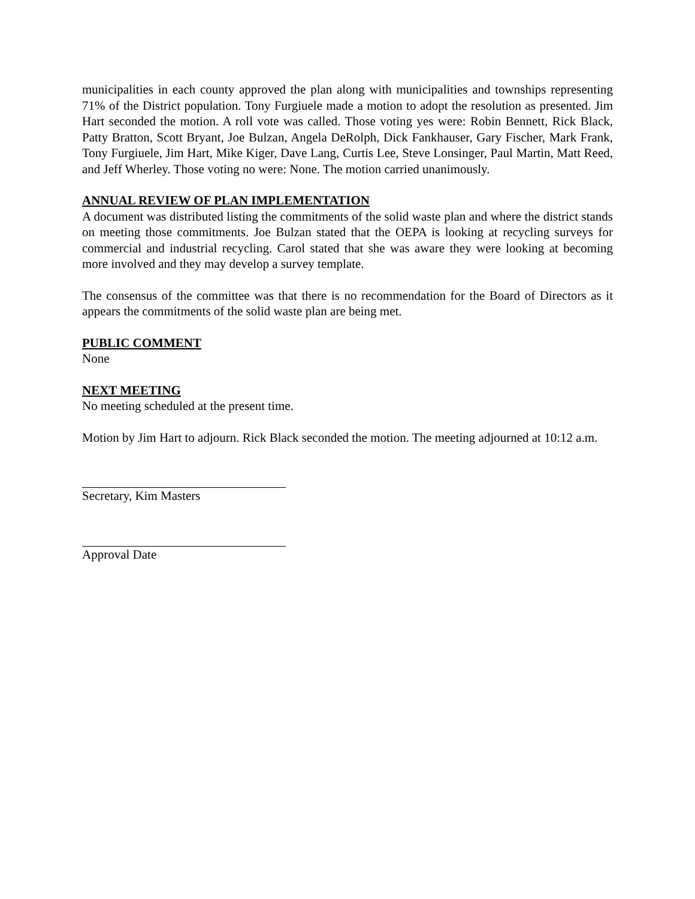municipalities in each county approved the plan along with municipalities and townships representing 71% of the District population. Tony Furgiuele made a motion to adopt the resolution as presented. Jim Hart seconded the motion. A roll vote was called. Those voting yes were: Robin Bennett, Rick Black, Patty Bratton, Scott Bryant, Joe Bulzan, Angela DeRolph, Dick Fankhauser, Gary Fischer, Mark Frank, Tony Furgiuele, Jim Hart, Mike Kiger, Dave Lang, Curtis Lee, Steve Lonsinger, Paul Martin, Matt Reed, and Jeff Wherley. Those voting no were: None. The motion carried unanimously.
ANNUAL REVIEW OF PLAN IMPLEMENTATION
A document was distributed listing the commitments of the solid waste plan and where the district stands on meeting those commitments. Joe Bulzan stated that the OEPA is looking at recycling surveys for commercial and industrial recycling. Carol stated that she was aware they were looking at becoming more involved and they may develop a survey template.
The consensus of the committee was that there is no recommendation for the Board of Directors as it appears the commitments of the solid waste plan are being met.
PUBLIC COMMENT
None
NEXT MEETING
No meeting scheduled at the present time.
Motion by Jim Hart to adjourn. Rick Black seconded the motion. The meeting adjourned at 10:12 a.m.
Secretary, Kim Masters
Approval Date